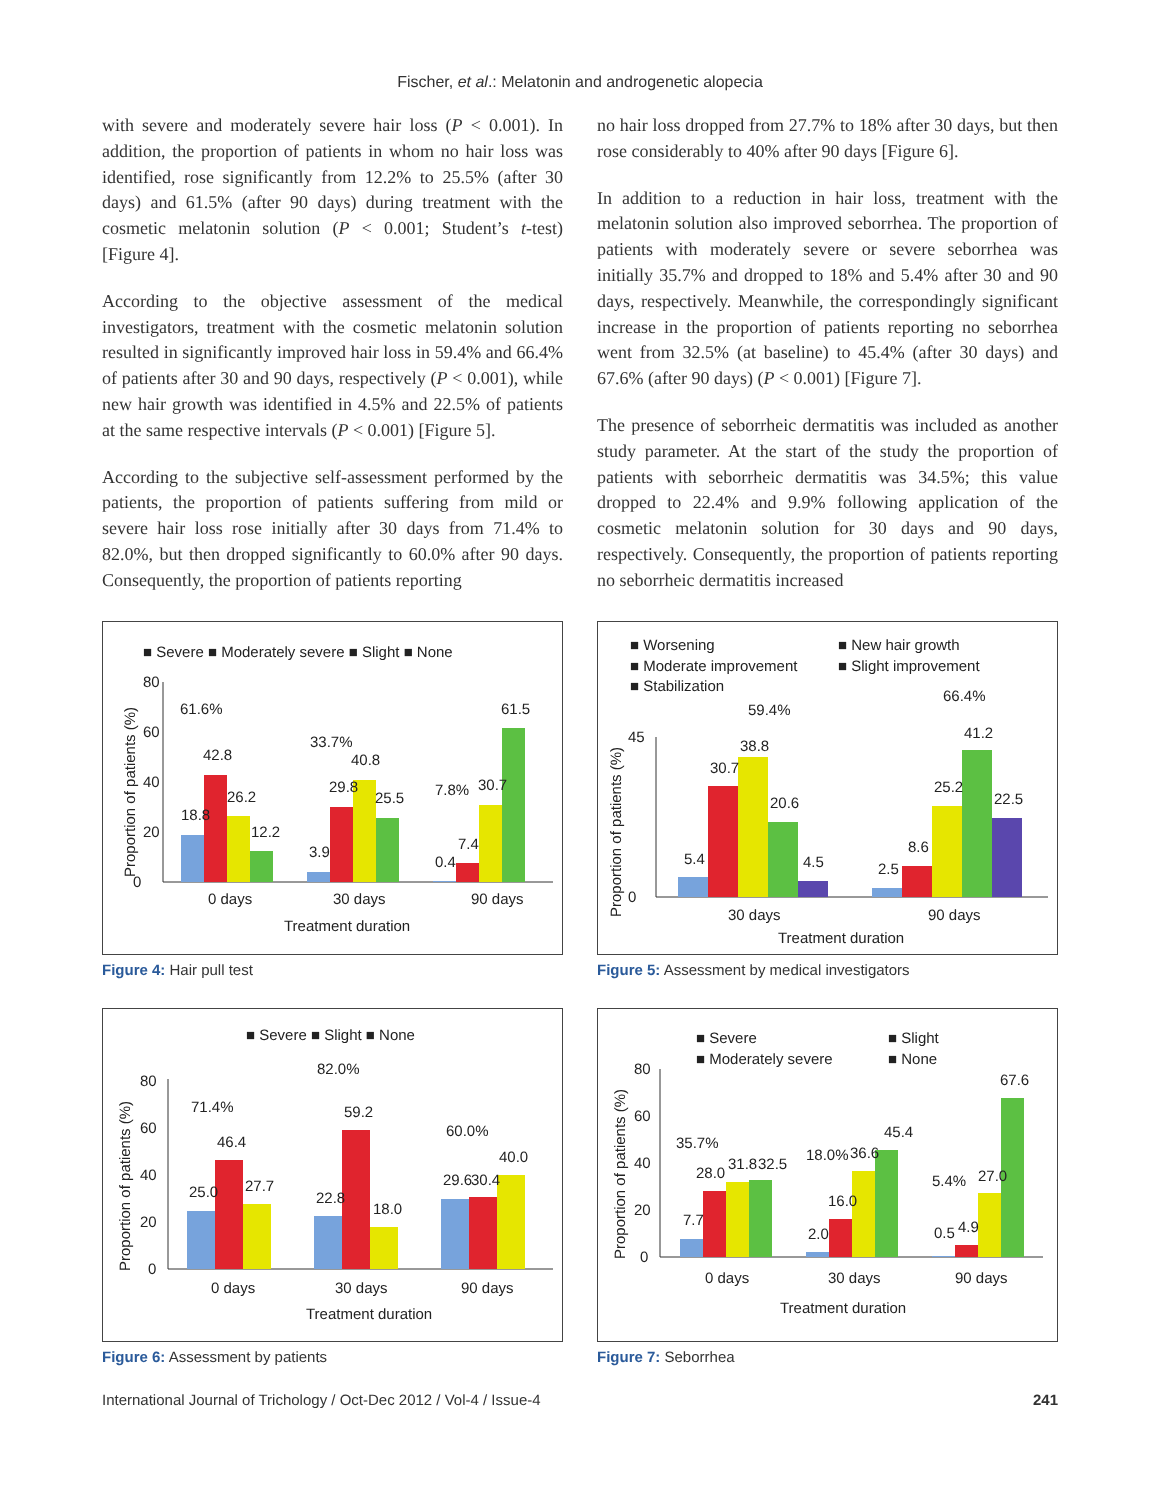Fischer, et al.: Melatonin and androgenetic alopecia
with severe and moderately severe hair loss (P < 0.001). In addition, the proportion of patients in whom no hair loss was identified, rose significantly from 12.2% to 25.5% (after 30 days) and 61.5% (after 90 days) during treatment with the cosmetic melatonin solution (P < 0.001; Student’s t-test) [Figure 4].
According to the objective assessment of the medical investigators, treatment with the cosmetic melatonin solution resulted in significantly improved hair loss in 59.4% and 66.4% of patients after 30 and 90 days, respectively (P < 0.001), while new hair growth was identified in 4.5% and 22.5% of patients at the same respective intervals (P < 0.001) [Figure 5].
According to the subjective self-assessment performed by the patients, the proportion of patients suffering from mild or severe hair loss rose initially after 30 days from 71.4% to 82.0%, but then dropped significantly to 60.0% after 90 days. Consequently, the proportion of patients reporting
no hair loss dropped from 27.7% to 18% after 30 days, but then rose considerably to 40% after 90 days [Figure 6].
In addition to a reduction in hair loss, treatment with the melatonin solution also improved seborrhea. The proportion of patients with moderately severe or severe seborrhea was initially 35.7% and dropped to 18% and 5.4% after 30 and 90 days, respectively. Meanwhile, the correspondingly significant increase in the proportion of patients reporting no seborrhea went from 32.5% (at baseline) to 45.4% (after 30 days) and 67.6% (after 90 days) (P < 0.001) [Figure 7].
The presence of seborrheic dermatitis was included as another study parameter. At the start of the study the proportion of patients with seborrheic dermatitis was 34.5%; this value dropped to 22.4% and 9.9% following application of the cosmetic melatonin solution for 30 days and 90 days, respectively. Consequently, the proportion of patients reporting no seborrheic dermatitis increased
■ Severe ■ Moderately severe ■ Slight ■ None
0
20
40
60
80
61.6%
42.8
18.8
26.2
12.2
33.7%
40.8
29.8
25.5
3.9
7.8%
30.7
61.5
7.4
0.4
0 days
30 days
90 days
Treatment duration
Proportion of patients (%)
Figure 4: Hair pull test
■ Worsening
■ New hair growth
■ Moderate improvement
■ Slight improvement
■ Stabilization
0
45
59.4%
38.8
30.7
20.6
4.5
5.4
66.4%
41.2
25.2
8.6
22.5
2.5
30 days
90 days
Treatment duration
Proportion of patients (%)
Figure 5: Assessment by medical investigators
■ Severe ■ Slight ■ None
0
20
40
60
80
71.4%
46.4
25.0
27.7
82.0%
59.2
22.8
18.0
60.0%
40.0
29.6
30.4
0 days
30 days
90 days
Treatment duration
Proportion of patients (%)
Figure 6: Assessment by patients
■ Severe
■ Slight
■ Moderately severe
■ None
0
20
40
60
80
35.7%
28.0
31.8
32.5
7.7
18.0%
36.6
45.4
16.0
2.0
5.4%
27.0
67.6
0.5
4.9
0 days
30 days
90 days
Treatment duration
Proportion of patients (%)
Figure 7: Seborrhea
International Journal of Trichology / Oct-Dec 2012 / Vol-4 / Issue-4 241